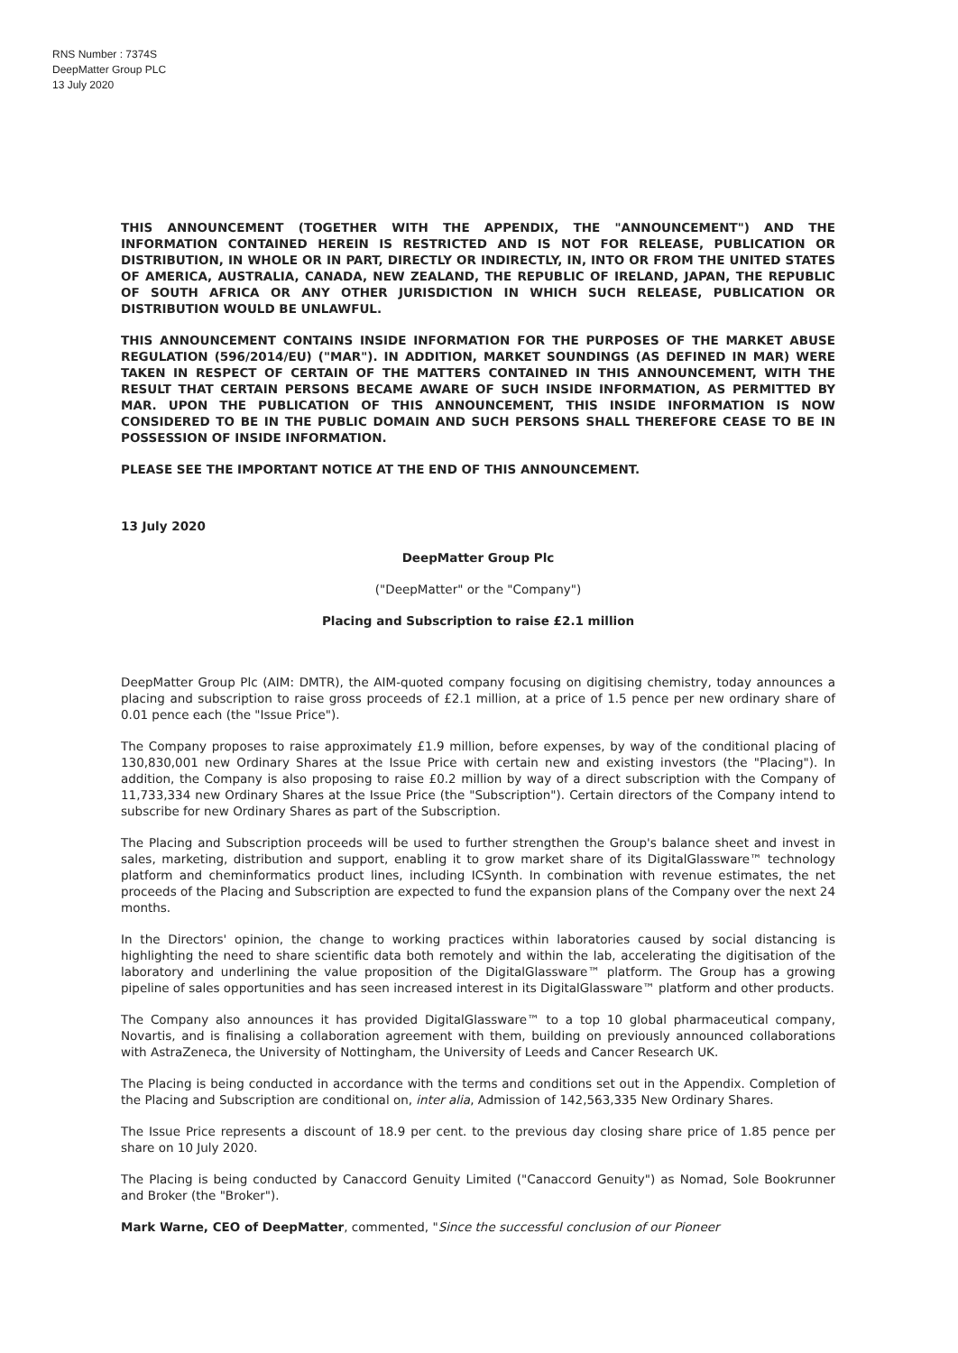RNS Number : 7374S
DeepMatter Group PLC
13 July 2020
THIS ANNOUNCEMENT (TOGETHER WITH THE APPENDIX, THE "ANNOUNCEMENT") AND THE INFORMATION CONTAINED HEREIN IS RESTRICTED AND IS NOT FOR RELEASE, PUBLICATION OR DISTRIBUTION, IN WHOLE OR IN PART, DIRECTLY OR INDIRECTLY, IN, INTO OR FROM THE UNITED STATES OF AMERICA, AUSTRALIA, CANADA, NEW ZEALAND, THE REPUBLIC OF IRELAND, JAPAN, THE REPUBLIC OF SOUTH AFRICA OR ANY OTHER JURISDICTION IN WHICH SUCH RELEASE, PUBLICATION OR DISTRIBUTION WOULD BE UNLAWFUL.
THIS ANNOUNCEMENT CONTAINS INSIDE INFORMATION FOR THE PURPOSES OF THE MARKET ABUSE REGULATION (596/2014/EU) ("MAR"). IN ADDITION, MARKET SOUNDINGS (AS DEFINED IN MAR) WERE TAKEN IN RESPECT OF CERTAIN OF THE MATTERS CONTAINED IN THIS ANNOUNCEMENT, WITH THE RESULT THAT CERTAIN PERSONS BECAME AWARE OF SUCH INSIDE INFORMATION, AS PERMITTED BY MAR. UPON THE PUBLICATION OF THIS ANNOUNCEMENT, THIS INSIDE INFORMATION IS NOW CONSIDERED TO BE IN THE PUBLIC DOMAIN AND SUCH PERSONS SHALL THEREFORE CEASE TO BE IN POSSESSION OF INSIDE INFORMATION.
PLEASE SEE THE IMPORTANT NOTICE AT THE END OF THIS ANNOUNCEMENT.
13 July 2020
DeepMatter Group Plc
("DeepMatter" or the "Company")
Placing and Subscription to raise £2.1 million
DeepMatter Group Plc (AIM: DMTR), the AIM-quoted company focusing on digitising chemistry, today announces a placing and subscription to raise gross proceeds of £2.1 million, at a price of 1.5 pence per new ordinary share of 0.01 pence each (the "Issue Price").
The Company proposes to raise approximately £1.9 million, before expenses, by way of the conditional placing of 130,830,001 new Ordinary Shares at the Issue Price with certain new and existing investors (the "Placing"). In addition, the Company is also proposing to raise £0.2 million by way of a direct subscription with the Company of 11,733,334 new Ordinary Shares at the Issue Price (the "Subscription"). Certain directors of the Company intend to subscribe for new Ordinary Shares as part of the Subscription.
The Placing and Subscription proceeds will be used to further strengthen the Group's balance sheet and invest in sales, marketing, distribution and support, enabling it to grow market share of its DigitalGlassware™ technology platform and cheminformatics product lines, including ICSynth. In combination with revenue estimates, the net proceeds of the Placing and Subscription are expected to fund the expansion plans of the Company over the next 24 months.
In the Directors' opinion, the change to working practices within laboratories caused by social distancing is highlighting the need to share scientific data both remotely and within the lab, accelerating the digitisation of the laboratory and underlining the value proposition of the DigitalGlassware™ platform. The Group has a growing pipeline of sales opportunities and has seen increased interest in its DigitalGlassware™ platform and other products.
The Company also announces it has provided DigitalGlassware™ to a top 10 global pharmaceutical company, Novartis, and is finalising a collaboration agreement with them, building on previously announced collaborations with AstraZeneca, the University of Nottingham, the University of Leeds and Cancer Research UK.
The Placing is being conducted in accordance with the terms and conditions set out in the Appendix. Completion of the Placing and Subscription are conditional on, inter alia, Admission of 142,563,335 New Ordinary Shares.
The Issue Price represents a discount of 18.9 per cent. to the previous day closing share price of 1.85 pence per share on 10 July 2020.
The Placing is being conducted by Canaccord Genuity Limited ("Canaccord Genuity") as Nomad, Sole Bookrunner and Broker (the "Broker").
Mark Warne, CEO of DeepMatter, commented, "Since the successful conclusion of our Pioneer